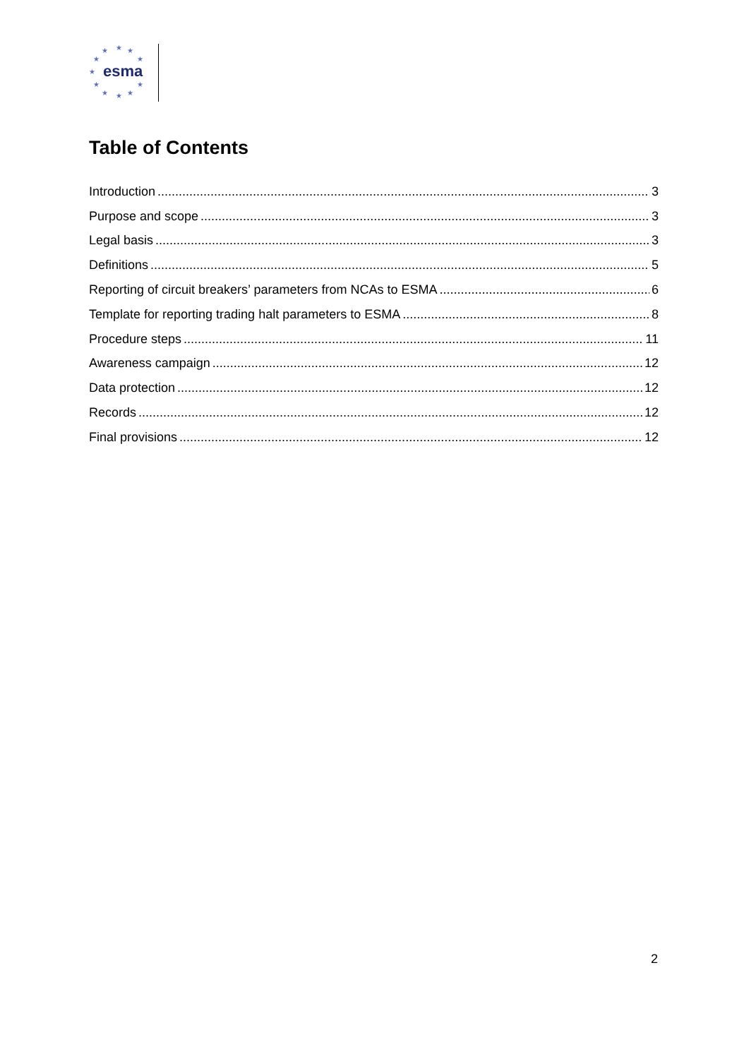★ ★ ★
★ ★
★
★ ★
★ ★ ★
esma
Table of Contents
Introduction 3
Purpose and scope 3
Legal basis 3
Definitions 5
Reporting of circuit breakers’ parameters from NCAs to ESMA 6
Template for reporting trading halt parameters to ESMA 8
Procedure steps 11
Awareness campaign 12
Data protection 12
Records 12
Final provisions 12
2